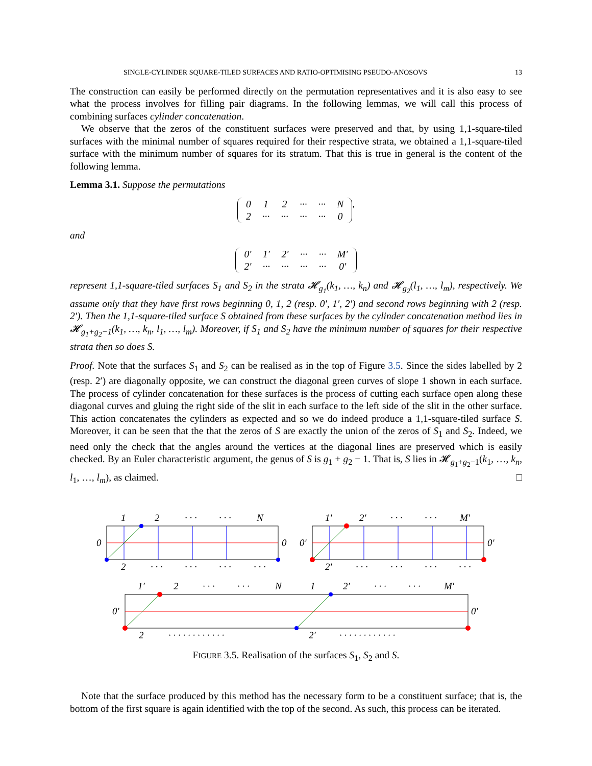SINGLE-CYLINDER SQUARE-TILED SURFACES AND RATIO-OPTIMISING PSEUDO-ANOSOVS 13
The construction can easily be performed directly on the permutation representatives and it is also easy to see what the process involves for filling pair diagrams. In the following lemmas, we will call this process of combining surfaces cylinder concatenation.
We observe that the zeros of the constituent surfaces were preserved and that, by using 1,1-square-tiled surfaces with the minimal number of squares required for their respective strata, we obtained a 1,1-square-tiled surface with the minimum number of squares for its stratum. That this is true in general is the content of the following lemma.
Lemma 3.1. Suppose the permutations
| 0 | 1 | 2 | ··· | ··· | N |
| 2 | ··· | ··· | ··· | ··· | 0 |
,
and
| 0′ | 1′ | 2′ | ··· | ··· | M′ |
| 2′ | ··· | ··· | ··· | ··· | 0′ |
represent 1,1-square-tiled surfaces S<sub>1</sub> and S<sub>2</sub> in the strata 𝓗<sub>g<sub>1</sub></sub>(k<sub>1</sub>, …, k<sub>n</sub>) and 𝓗<sub>g<sub>2</sub></sub>(l<sub>1</sub>, …, l<sub>m</sub>), respectively. We assume only that they have first rows beginning 0, 1, 2 (resp. 0′, 1′, 2′) and second rows beginning with 2 (resp. 2′). Then the 1,1-square-tiled surface S obtained from these surfaces by the cylinder concatenation method lies in 𝓗<sub>g<sub>1</sub>+g<sub>2</sub>−1</sub>(k<sub>1</sub>, …, k<sub>n</sub>, l<sub>1</sub>, …, l<sub>m</sub>). Moreover, if S<sub>1</sub> and S<sub>2</sub> have the minimum number of squares for their respective strata then so does S.
Proof. Note that the surfaces S<sub>1</sub> and S<sub>2</sub> can be realised as in the top of Figure 3.5. Since the sides labelled by 2 (resp. 2′) are diagonally opposite, we can construct the diagonal green curves of slope 1 shown in each surface. The process of cylinder concatenation for these surfaces is the process of cutting each surface open along these diagonal curves and gluing the right side of the slit in each surface to the left side of the slit in the other surface. This action concatenates the cylinders as expected and so we do indeed produce a 1,1-square-tiled surface S. Moreover, it can be seen that the that the zeros of S are exactly the union of the zeros of S<sub>1</sub> and S<sub>2</sub>. Indeed, we need only the check that the angles around the vertices at the diagonal lines are preserved which is easily checked. By an Euler characteristic argument, the genus of S is g<sub>1</sub> + g<sub>2</sub> − 1. That is, S lies in 𝓗<sub>g<sub>1</sub>+g<sub>2</sub>−1</sub>(k<sub>1</sub>, …, k<sub>n</sub>, l<sub>1</sub>, …, l<sub>m</sub>), as claimed. □
1
2
· · ·
· · ·
N
0
0
2
· · ·
· · ·
· · ·
· · ·
1′
2′
· · ·
· · ·
M′
0′
0′
2′
· · ·
· · ·
· · ·
· · ·
1′
2
· · ·
· · ·
N
1
2′
· · ·
· · ·
M′
0′
0′
2
· · · · · · · · · · · ·
2′
· · · · · · · · · · · ·
FIGURE 3.5. Realisation of the surfaces S<sub>1</sub>, S<sub>2</sub> and S.
Note that the surface produced by this method has the necessary form to be a constituent surface; that is, the bottom of the first square is again identified with the top of the second. As such, this process can be iterated.